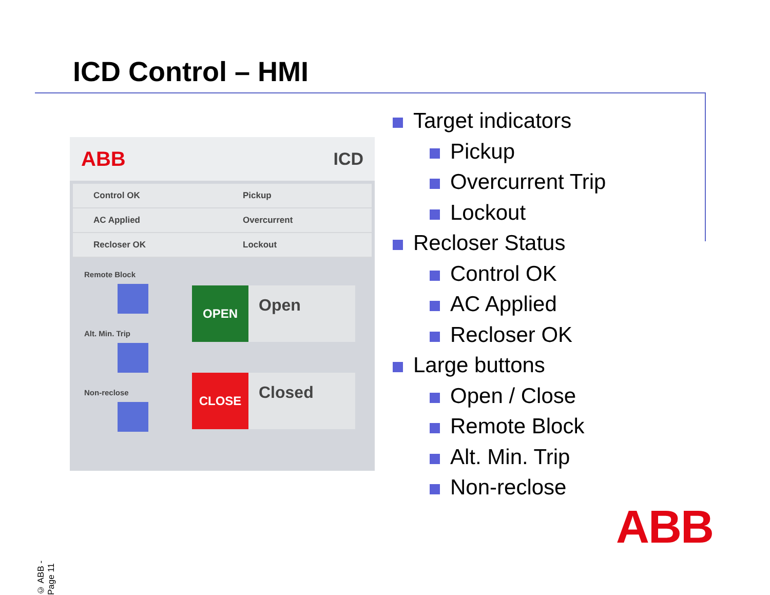ICD Control – HMI
ABB ICD
Control OK
Pickup
AC Applied
Overcurrent
Recloser OK
Lockout
Remote Block
Alt. Min. Trip
Non-reclose
OPEN Open
CLOSE Closed
Target indicators
Pickup
Overcurrent Trip
Lockout
Recloser Status
Control OK
AC Applied
Recloser OK
Large buttons
Open / Close
Remote Block
Alt. Min. Trip
Non-reclose
ABB
© ABB - Page 11